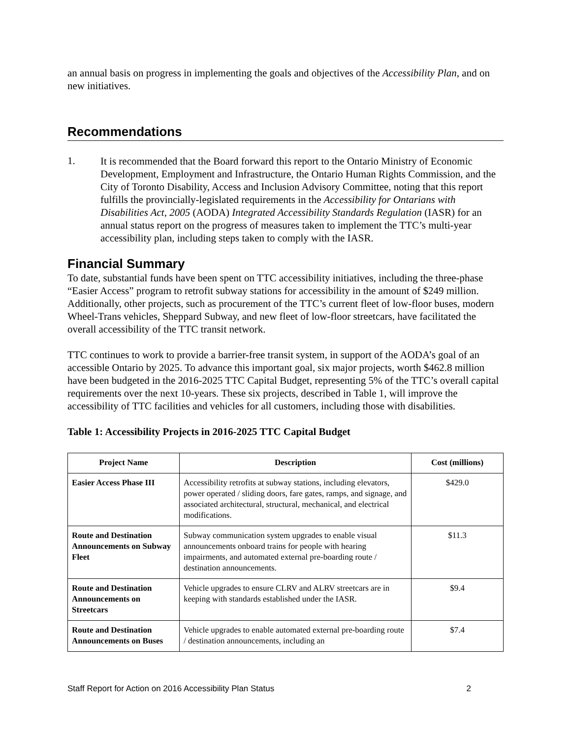an annual basis on progress in implementing the goals and objectives of the Accessibility Plan, and on new initiatives.
Recommendations
1.
It is recommended that the Board forward this report to the Ontario Ministry of Economic Development, Employment and Infrastructure, the Ontario Human Rights Commission, and the City of Toronto Disability, Access and Inclusion Advisory Committee, noting that this report fulfills the provincially-legislated requirements in the Accessibility for Ontarians with Disabilities Act, 2005 (AODA) Integrated Accessibility Standards Regulation (IASR) for an annual status report on the progress of measures taken to implement the TTC’s multi-year accessibility plan, including steps taken to comply with the IASR.
Financial Summary
To date, substantial funds have been spent on TTC accessibility initiatives, including the three-phase “Easier Access” program to retrofit subway stations for accessibility in the amount of $249 million. Additionally, other projects, such as procurement of the TTC’s current fleet of low-floor buses, modern Wheel-Trans vehicles, Sheppard Subway, and new fleet of low-floor streetcars, have facilitated the overall accessibility of the TTC transit network.
TTC continues to work to provide a barrier-free transit system, in support of the AODA’s goal of an accessible Ontario by 2025. To advance this important goal, six major projects, worth $462.8 million have been budgeted in the 2016-2025 TTC Capital Budget, representing 5% of the TTC’s overall capital requirements over the next 10-years. These six projects, described in Table 1, will improve the accessibility of TTC facilities and vehicles for all customers, including those with disabilities.
Table 1: Accessibility Projects in 2016-2025 TTC Capital Budget
| Project Name | Description | Cost (millions) |
| --- | --- | --- |
| Easier Access Phase III | Accessibility retrofits at subway stations, including elevators, power operated / sliding doors, fare gates, ramps, and signage, and associated architectural, structural, mechanical, and electrical modifications. | $429.0 |
| Route and Destination Announcements on Subway Fleet | Subway communication system upgrades to enable visual announcements onboard trains for people with hearing impairments, and automated external pre-boarding route / destination announcements. | $11.3 |
| Route and Destination Announcements on Streetcars | Vehicle upgrades to ensure CLRV and ALRV streetcars are in keeping with standards established under the IASR. | $9.4 |
| Route and Destination Announcements on Buses | Vehicle upgrades to enable automated external pre-boarding route / destination announcements, including an | $7.4 |
Staff Report for Action on 2016 Accessibility Plan Status 2